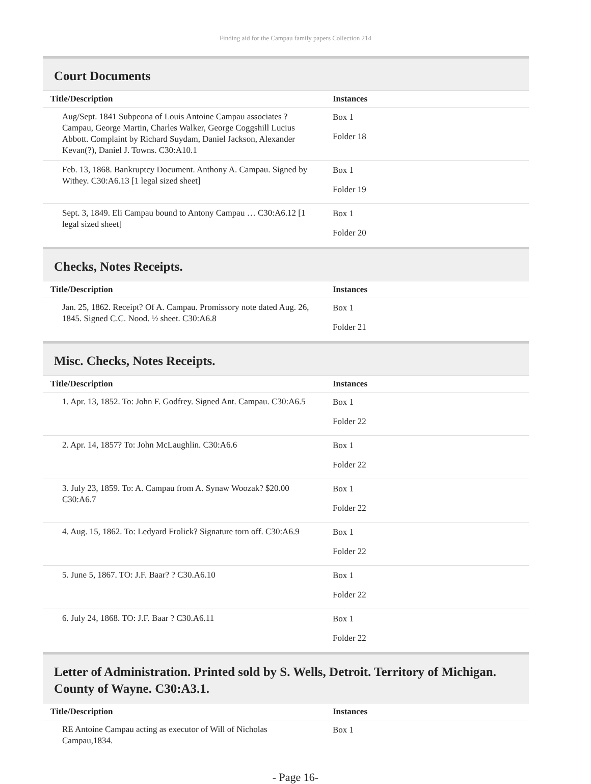Finding aid for the Campau family papers Collection 214
Court Documents
| Title/Description | Instances |
| --- | --- |
| Aug/Sept. 1841 Subpeona of Louis Antoine Campau associates ? Campau, George Martin, Charles Walker, George Coggshill Lucius Abbott. Complaint by Richard Suydam, Daniel Jackson, Alexander Kevan(?), Daniel J. Towns. C30:A10.1 | Box 1 Folder 18 |
| Feb. 13, 1868. Bankruptcy Document. Anthony A. Campau. Signed by Withey. C30:A6.13 [1 legal sized sheet] | Box 1 Folder 19 |
| Sept. 3, 1849. Eli Campau bound to Antony Campau … C30:A6.12 [1 legal sized sheet] | Box 1 Folder 20 |
Checks, Notes Receipts.
| Title/Description | Instances |
| --- | --- |
| Jan. 25, 1862. Receipt? Of A. Campau. Promissory note dated Aug. 26, 1845. Signed C.C. Nood. ½ sheet. C30:A6.8 | Box 1 Folder 21 |
Misc. Checks, Notes Receipts.
| Title/Description | Instances |
| --- | --- |
| 1. Apr. 13, 1852. To: John F. Godfrey. Signed Ant. Campau. C30:A6.5 | Box 1 Folder 22 |
| 2. Apr. 14, 1857? To: John McLaughlin. C30:A6.6 | Box 1 Folder 22 |
| 3. July 23, 1859. To: A. Campau from A. Synaw Woozak? $20.00 C30:A6.7 | Box 1 Folder 22 |
| 4. Aug. 15, 1862. To: Ledyard Frolick? Signature torn off. C30:A6.9 | Box 1 Folder 22 |
| 5. June 5, 1867. TO: J.F. Baar? ? C30.A6.10 | Box 1 Folder 22 |
| 6. July 24, 1868. TO: J.F. Baar ? C30.A6.11 | Box 1 Folder 22 |
Letter of Administration. Printed sold by S. Wells, Detroit. Territory of Michigan. County of Wayne. C30:A3.1.
| Title/Description | Instances |
| --- | --- |
| RE Antoine Campau acting as executor of Will of Nicholas Campau,1834. | Box 1 |
- Page 16-